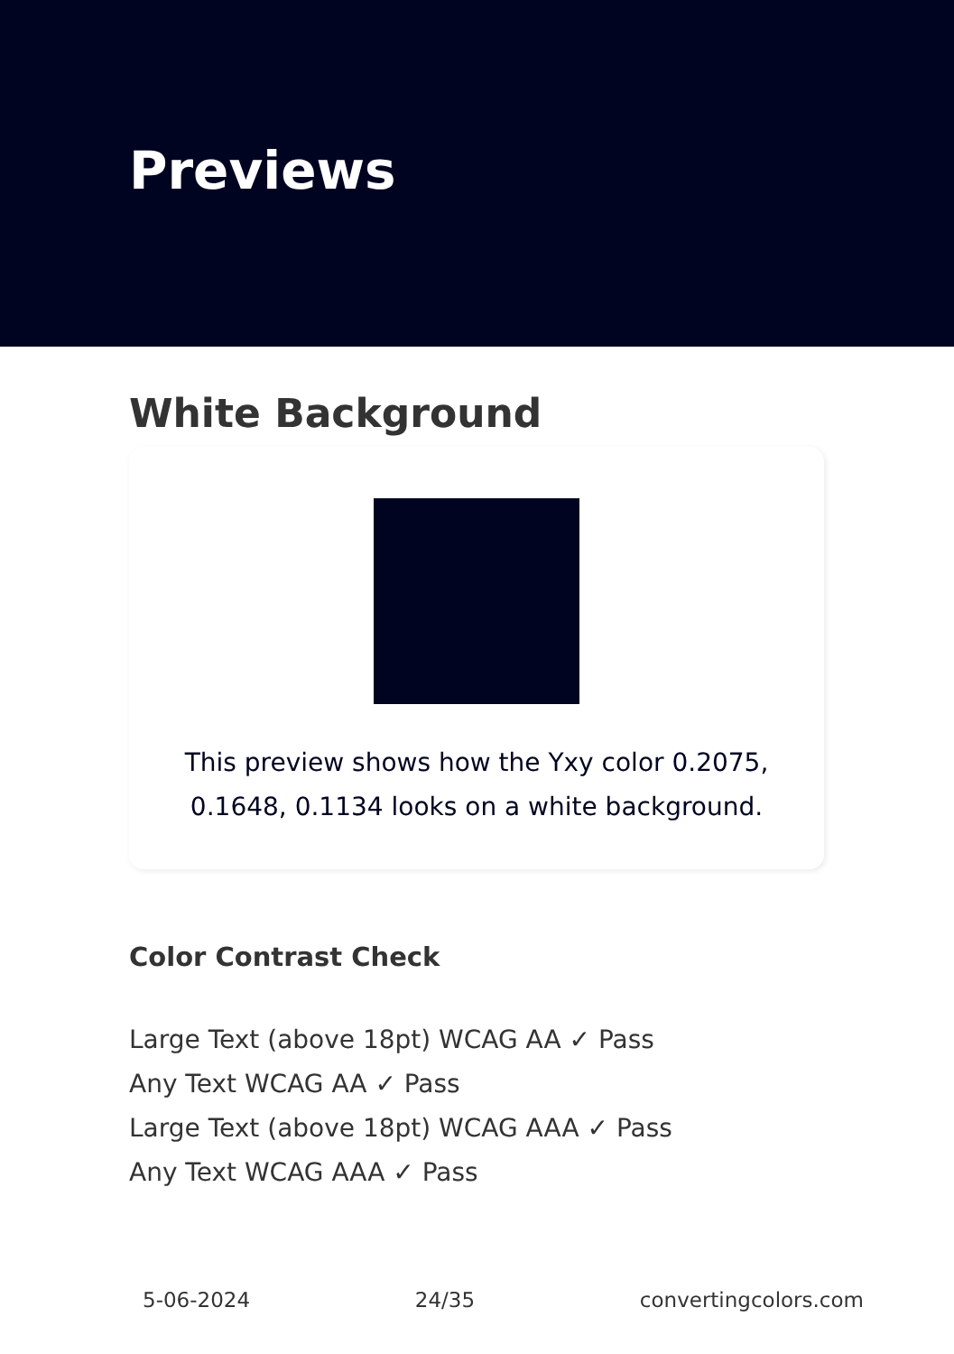Previews
White Background
This preview shows how the Yxy color 0.2075, 0.1648, 0.1134 looks on a white background.
Color Contrast Check
Large Text (above 18pt) WCAG AA ✓ Pass
Any Text WCAG AA ✓ Pass
Large Text (above 18pt) WCAG AAA ✓ Pass
Any Text WCAG AAA ✓ Pass
5-06-2024 24/35 convertingcolors.com